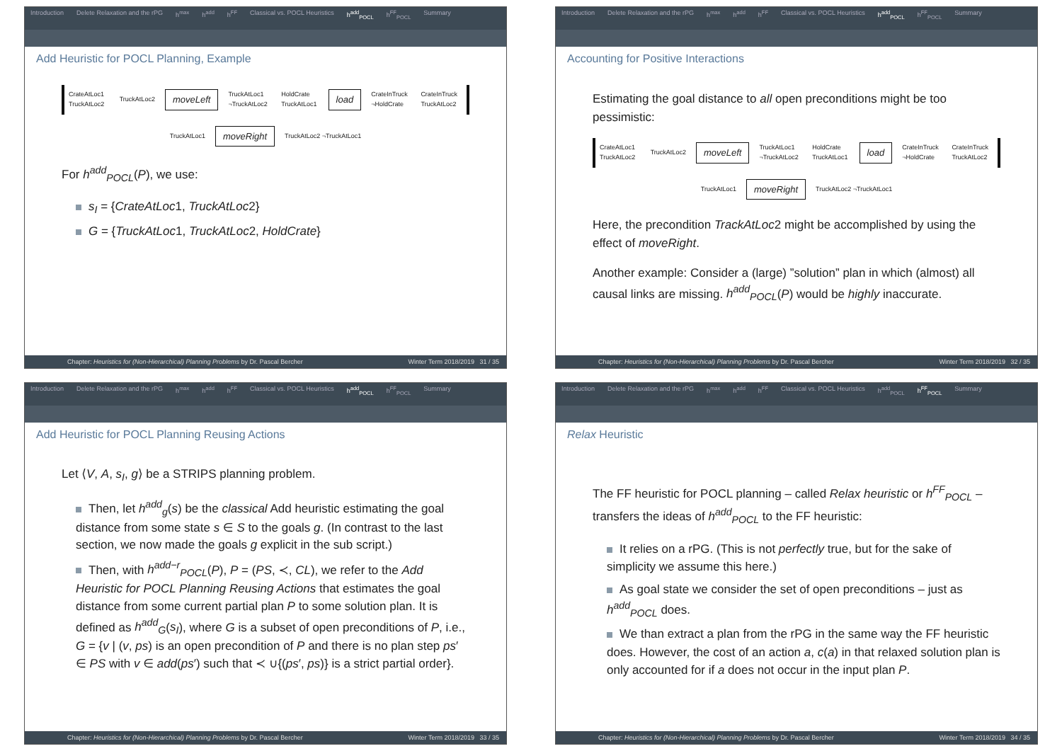Introduction Delete Relaxation and the rPG h<sup>max</sup> h<sup>add</sup> h<sup>FF</sup> Classical vs. POCL Heuristics h<sup>add</sup><sub>POCL</sub> h<sup>FF</sup><sub>POCL</sub> Summary
Add Heuristic for POCL Planning, Example
CrateAtLoc1 TruckAtLoc2 TruckAtLoc2 moveLeft TruckAtLoc1 ¬TruckAtLoc2 HoldCrate TruckAtLoc1 load CrateInTruck ¬HoldCrate CrateInTruck TruckAtLoc2
TruckAtLoc1 moveRight TruckAtLoc2 ¬TruckAtLoc1
For h<sup>add</sup><sub>POCL</sub>(P), we use:
s<sub>I</sub> = {CrateAtLoc1, TruckAtLoc2}
G = {TruckAtLoc1, TruckAtLoc2, HoldCrate}
Chapter: Heuristics for (Non-Hierarchical) Planning Problems by Dr. Pascal Bercher Winter Term 2018/2019 31 / 35
Introduction Delete Relaxation and the rPG h<sup>max</sup> h<sup>add</sup> h<sup>FF</sup> Classical vs. POCL Heuristics h<sup>add</sup><sub>POCL</sub> h<sup>FF</sup><sub>POCL</sub> Summary
Accounting for Positive Interactions
Estimating the goal distance to all open preconditions might be too pessimistic:
CrateAtLoc1 TruckAtLoc2 TruckAtLoc2 moveLeft TruckAtLoc1 ¬TruckAtLoc2 HoldCrate TruckAtLoc1 load CrateInTruck ¬HoldCrate CrateInTruck TruckAtLoc2
TruckAtLoc1 moveRight TruckAtLoc2 ¬TruckAtLoc1
Here, the precondition TrackAtLoc2 might be accomplished by using the effect of moveRight.
Another example: Consider a (large) ”solution” plan in which (almost) all causal links are missing. h<sup>add</sup><sub>POCL</sub>(P) would be highly inaccurate.
Chapter: Heuristics for (Non-Hierarchical) Planning Problems by Dr. Pascal Bercher Winter Term 2018/2019 32 / 35
Introduction Delete Relaxation and the rPG h<sup>max</sup> h<sup>add</sup> h<sup>FF</sup> Classical vs. POCL Heuristics h<sup>add</sup><sub>POCL</sub> h<sup>FF</sup><sub>POCL</sub> Summary
Add Heuristic for POCL Planning Reusing Actions
Let ⟨V, A, s<sub>I</sub>, g⟩ be a STRIPS planning problem.
Then, let h<sup>add</sup><sub>g</sub>(s) be the classical Add heuristic estimating the goal distance from some state s ∈ S to the goals g. (In contrast to the last section, we now made the goals g explicit in the sub script.)
Then, with h<sup>add−r</sup><sub>POCL</sub>(P), P = (PS, ≺, CL), we refer to the Add Heuristic for POCL Planning Reusing Actions that estimates the goal distance from some current partial plan P to some solution plan. It is defined as h<sup>add</sup><sub>G</sub>(s<sub>I</sub>), where G is a subset of open preconditions of P, i.e., G = {v | (v, ps) is an open precondition of P and there is no plan step ps′ ∈ PS with v ∈ add(ps′) such that ≺ ∪{(ps′, ps)} is a strict partial order}.
Chapter: Heuristics for (Non-Hierarchical) Planning Problems by Dr. Pascal Bercher Winter Term 2018/2019 33 / 35
Introduction Delete Relaxation and the rPG h<sup>max</sup> h<sup>add</sup> h<sup>FF</sup> Classical vs. POCL Heuristics h<sup>add</sup><sub>POCL</sub> h<sup>FF</sup><sub>POCL</sub> Summary
Relax Heuristic
The FF heuristic for POCL planning – called Relax heuristic or h<sup>FF</sup><sub>POCL</sub> – transfers the ideas of h<sup>add</sup><sub>POCL</sub> to the FF heuristic:
It relies on a rPG. (This is not perfectly true, but for the sake of simplicity we assume this here.)
As goal state we consider the set of open preconditions – just as h<sup>add</sup><sub>POCL</sub> does.
We than extract a plan from the rPG in the same way the FF heuristic does. However, the cost of an action a, c(a) in that relaxed solution plan is only accounted for if a does not occur in the input plan P.
Chapter: Heuristics for (Non-Hierarchical) Planning Problems by Dr. Pascal Bercher Winter Term 2018/2019 34 / 35